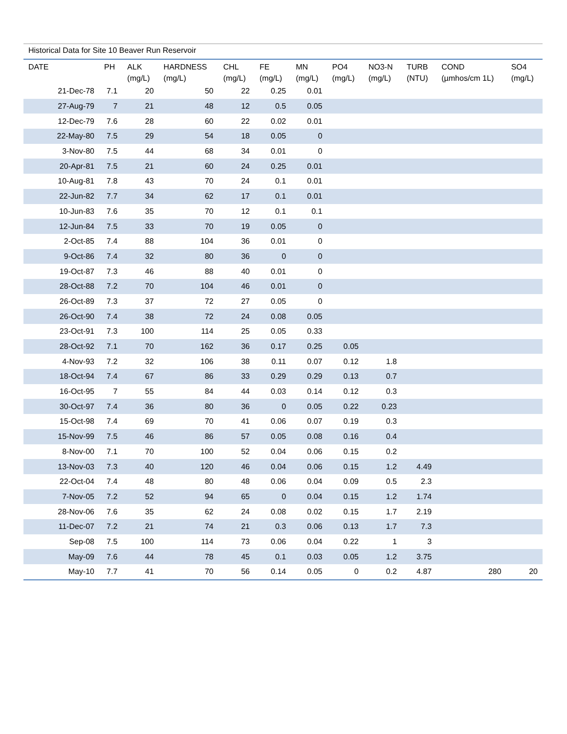Historical Data for Site 10 Beaver Run Reservoir
| DATE | PH | ALK (mg/L) | HARDNESS (mg/L) | CHL (mg/L) | FE (mg/L) | MN (mg/L) | PO4 (mg/L) | NO3-N (mg/L) | TURB (NTU) | COND (µmhos/cm 1L) | SO4 (mg/L) |
| --- | --- | --- | --- | --- | --- | --- | --- | --- | --- | --- | --- |
| 21-Dec-78 | 7.1 | 20 | 50 | 22 | 0.25 | 0.01 | | | | | |
| 27-Aug-79 | 7 | 21 | 48 | 12 | 0.5 | 0.05 | | | | | |
| 12-Dec-79 | 7.6 | 28 | 60 | 22 | 0.02 | 0.01 | | | | | |
| 22-May-80 | 7.5 | 29 | 54 | 18 | 0.05 | 0 | | | | | |
| 3-Nov-80 | 7.5 | 44 | 68 | 34 | 0.01 | 0 | | | | | |
| 20-Apr-81 | 7.5 | 21 | 60 | 24 | 0.25 | 0.01 | | | | | |
| 10-Aug-81 | 7.8 | 43 | 70 | 24 | 0.1 | 0.01 | | | | | |
| 22-Jun-82 | 7.7 | 34 | 62 | 17 | 0.1 | 0.01 | | | | | |
| 10-Jun-83 | 7.6 | 35 | 70 | 12 | 0.1 | 0.1 | | | | | |
| 12-Jun-84 | 7.5 | 33 | 70 | 19 | 0.05 | 0 | | | | | |
| 2-Oct-85 | 7.4 | 88 | 104 | 36 | 0.01 | 0 | | | | | |
| 9-Oct-86 | 7.4 | 32 | 80 | 36 | 0 | 0 | | | | | |
| 19-Oct-87 | 7.3 | 46 | 88 | 40 | 0.01 | 0 | | | | | |
| 28-Oct-88 | 7.2 | 70 | 104 | 46 | 0.01 | 0 | | | | | |
| 26-Oct-89 | 7.3 | 37 | 72 | 27 | 0.05 | 0 | | | | | |
| 26-Oct-90 | 7.4 | 38 | 72 | 24 | 0.08 | 0.05 | | | | | |
| 23-Oct-91 | 7.3 | 100 | 114 | 25 | 0.05 | 0.33 | | | | | |
| 28-Oct-92 | 7.1 | 70 | 162 | 36 | 0.17 | 0.25 | 0.05 | | | | |
| 4-Nov-93 | 7.2 | 32 | 106 | 38 | 0.11 | 0.07 | 0.12 | 1.8 | | | |
| 18-Oct-94 | 7.4 | 67 | 86 | 33 | 0.29 | 0.29 | 0.13 | 0.7 | | | |
| 16-Oct-95 | 7 | 55 | 84 | 44 | 0.03 | 0.14 | 0.12 | 0.3 | | | |
| 30-Oct-97 | 7.4 | 36 | 80 | 36 | 0 | 0.05 | 0.22 | 0.23 | | | |
| 15-Oct-98 | 7.4 | 69 | 70 | 41 | 0.06 | 0.07 | 0.19 | 0.3 | | | |
| 15-Nov-99 | 7.5 | 46 | 86 | 57 | 0.05 | 0.08 | 0.16 | 0.4 | | | |
| 8-Nov-00 | 7.1 | 70 | 100 | 52 | 0.04 | 0.06 | 0.15 | 0.2 | | | |
| 13-Nov-03 | 7.3 | 40 | 120 | 46 | 0.04 | 0.06 | 0.15 | 1.2 | 4.49 | | |
| 22-Oct-04 | 7.4 | 48 | 80 | 48 | 0.06 | 0.04 | 0.09 | 0.5 | 2.3 | | |
| 7-Nov-05 | 7.2 | 52 | 94 | 65 | 0 | 0.04 | 0.15 | 1.2 | 1.74 | | |
| 28-Nov-06 | 7.6 | 35 | 62 | 24 | 0.08 | 0.02 | 0.15 | 1.7 | 2.19 | | |
| 11-Dec-07 | 7.2 | 21 | 74 | 21 | 0.3 | 0.06 | 0.13 | 1.7 | 7.3 | | |
| Sep-08 | 7.5 | 100 | 114 | 73 | 0.06 | 0.04 | 0.22 | 1 | 3 | | |
| May-09 | 7.6 | 44 | 78 | 45 | 0.1 | 0.03 | 0.05 | 1.2 | 3.75 | | |
| May-10 | 7.7 | 41 | 70 | 56 | 0.14 | 0.05 | 0 | 0.2 | 4.87 | 280 | 20 |